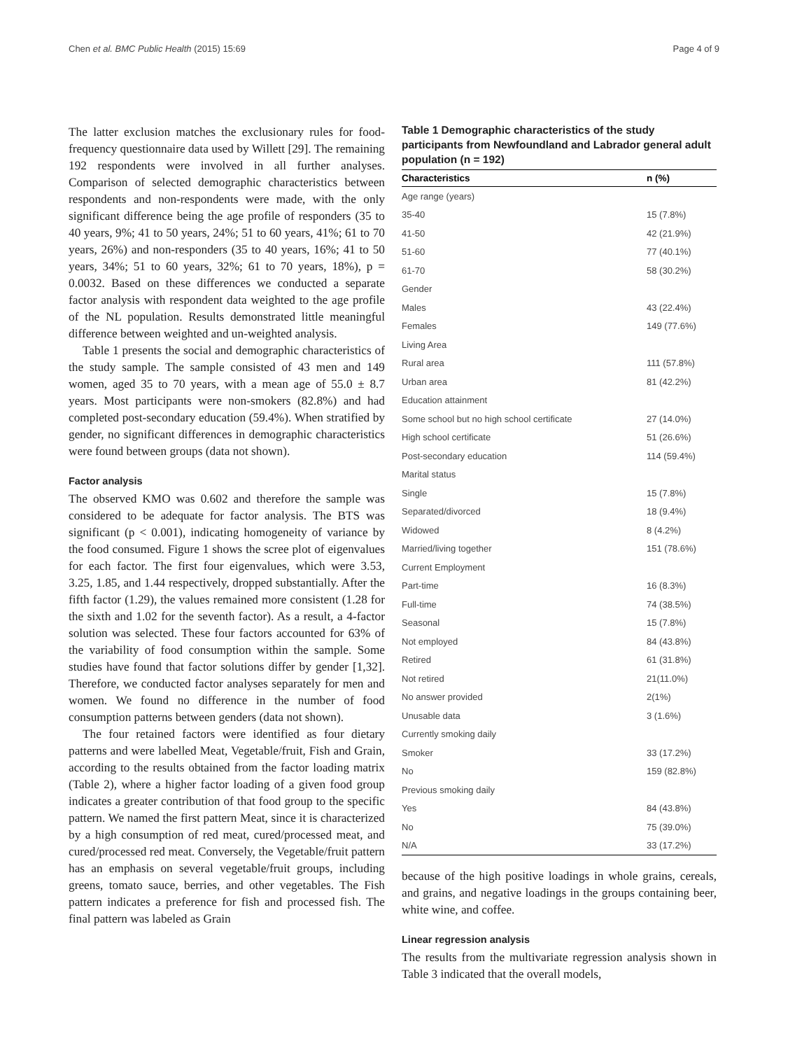Chen et al. BMC Public Health (2015) 15:69 Page 4 of 9
The latter exclusion matches the exclusionary rules for food-frequency questionnaire data used by Willett [29]. The remaining 192 respondents were involved in all further analyses. Comparison of selected demographic characteristics between respondents and non-respondents were made, with the only significant difference being the age profile of responders (35 to 40 years, 9%; 41 to 50 years, 24%; 51 to 60 years, 41%; 61 to 70 years, 26%) and non-responders (35 to 40 years, 16%; 41 to 50 years, 34%; 51 to 60 years, 32%; 61 to 70 years, 18%), p = 0.0032. Based on these differences we conducted a separate factor analysis with respondent data weighted to the age profile of the NL population. Results demonstrated little meaningful difference between weighted and un-weighted analysis.
Table 1 presents the social and demographic characteristics of the study sample. The sample consisted of 43 men and 149 women, aged 35 to 70 years, with a mean age of 55.0 ± 8.7 years. Most participants were non-smokers (82.8%) and had completed post-secondary education (59.4%). When stratified by gender, no significant differences in demographic characteristics were found between groups (data not shown).
Factor analysis
The observed KMO was 0.602 and therefore the sample was considered to be adequate for factor analysis. The BTS was significant (p < 0.001), indicating homogeneity of variance by the food consumed. Figure 1 shows the scree plot of eigenvalues for each factor. The first four eigenvalues, which were 3.53, 3.25, 1.85, and 1.44 respectively, dropped substantially. After the fifth factor (1.29), the values remained more consistent (1.28 for the sixth and 1.02 for the seventh factor). As a result, a 4-factor solution was selected. These four factors accounted for 63% of the variability of food consumption within the sample. Some studies have found that factor solutions differ by gender [1,32]. Therefore, we conducted factor analyses separately for men and women. We found no difference in the number of food consumption patterns between genders (data not shown).
The four retained factors were identified as four dietary patterns and were labelled Meat, Vegetable/fruit, Fish and Grain, according to the results obtained from the factor loading matrix (Table 2), where a higher factor loading of a given food group indicates a greater contribution of that food group to the specific pattern. We named the first pattern Meat, since it is characterized by a high consumption of red meat, cured/processed meat, and cured/processed red meat. Conversely, the Vegetable/fruit pattern has an emphasis on several vegetable/fruit groups, including greens, tomato sauce, berries, and other vegetables. The Fish pattern indicates a preference for fish and processed fish. The final pattern was labeled as Grain
Table 1 Demographic characteristics of the study participants from Newfoundland and Labrador general adult population (n = 192)
| Characteristics | n (%) |
| --- | --- |
| Age range (years) | |
| 35-40 | 15 (7.8%) |
| 41-50 | 42 (21.9%) |
| 51-60 | 77 (40.1%) |
| 61-70 | 58 (30.2%) |
| Gender | |
| Males | 43 (22.4%) |
| Females | 149 (77.6%) |
| Living Area | |
| Rural area | 111 (57.8%) |
| Urban area | 81 (42.2%) |
| Education attainment | |
| Some school but no high school certificate | 27 (14.0%) |
| High school certificate | 51 (26.6%) |
| Post-secondary education | 114 (59.4%) |
| Marital status | |
| Single | 15 (7.8%) |
| Separated/divorced | 18 (9.4%) |
| Widowed | 8 (4.2%) |
| Married/living together | 151 (78.6%) |
| Current Employment | |
| Part-time | 16 (8.3%) |
| Full-time | 74 (38.5%) |
| Seasonal | 15 (7.8%) |
| Not employed | 84 (43.8%) |
| Retired | 61 (31.8%) |
| Not retired | 21(11.0%) |
| No answer provided | 2(1%) |
| Unusable data | 3 (1.6%) |
| Currently smoking daily | |
| Smoker | 33 (17.2%) |
| No | 159 (82.8%) |
| Previous smoking daily | |
| Yes | 84 (43.8%) |
| No | 75 (39.0%) |
| N/A | 33 (17.2%) |
because of the high positive loadings in whole grains, cereals, and grains, and negative loadings in the groups containing beer, white wine, and coffee.
Linear regression analysis
The results from the multivariate regression analysis shown in Table 3 indicated that the overall models,